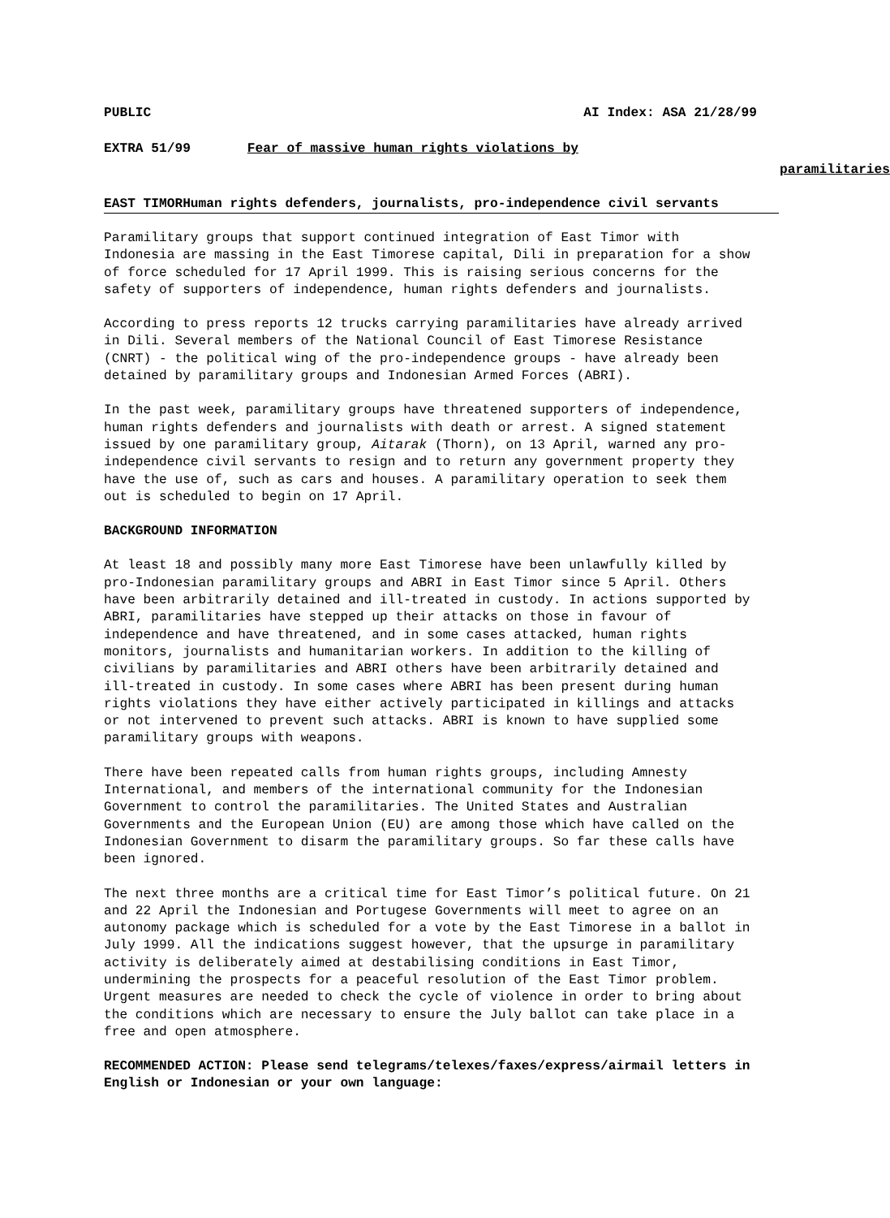PUBLIC AI Index: ASA 21/28/99
EXTRA 51/99 Fear of massive human rights violations by
paramilitaries
EAST TIMORHuman rights defenders, journalists, pro-independence civil servants
Paramilitary groups that support continued integration of East Timor with Indonesia are massing in the East Timorese capital, Dili in preparation for a show of force scheduled for 17 April 1999. This is raising serious concerns for the safety of supporters of independence, human rights defenders and journalists.
According to press reports 12 trucks carrying paramilitaries have already arrived in Dili. Several members of the National Council of East Timorese Resistance (CNRT) - the political wing of the pro-independence groups - have already been detained by paramilitary groups and Indonesian Armed Forces (ABRI).
In the past week, paramilitary groups have threatened supporters of independence, human rights defenders and journalists with death or arrest. A signed statement issued by one paramilitary group, Aitarak (Thorn), on 13 April, warned any pro-independence civil servants to resign and to return any government property they have the use of, such as cars and houses. A paramilitary operation to seek them out is scheduled to begin on 17 April.
BACKGROUND INFORMATION
At least 18 and possibly many more East Timorese have been unlawfully killed by pro-Indonesian paramilitary groups and ABRI in East Timor since 5 April. Others have been arbitrarily detained and ill-treated in custody. In actions supported by ABRI, paramilitaries have stepped up their attacks on those in favour of independence and have threatened, and in some cases attacked, human rights monitors, journalists and humanitarian workers. In addition to the killing of civilians by paramilitaries and ABRI others have been arbitrarily detained and ill-treated in custody. In some cases where ABRI has been present during human rights violations they have either actively participated in killings and attacks or not intervened to prevent such attacks. ABRI is known to have supplied some paramilitary groups with weapons.
There have been repeated calls from human rights groups, including Amnesty International, and members of the international community for the Indonesian Government to control the paramilitaries. The United States and Australian Governments and the European Union (EU) are among those which have called on the Indonesian Government to disarm the paramilitary groups. So far these calls have been ignored.
The next three months are a critical time for East Timor’s political future. On 21 and 22 April the Indonesian and Portugese Governments will meet to agree on an autonomy package which is scheduled for a vote by the East Timorese in a ballot in July 1999. All the indications suggest however, that the upsurge in paramilitary activity is deliberately aimed at destabilising conditions in East Timor, undermining the prospects for a peaceful resolution of the East Timor problem. Urgent measures are needed to check the cycle of violence in order to bring about the conditions which are necessary to ensure the July ballot can take place in a free and open atmosphere.
RECOMMENDED ACTION: Please send telegrams/telexes/faxes/express/airmail letters in English or Indonesian or your own language: